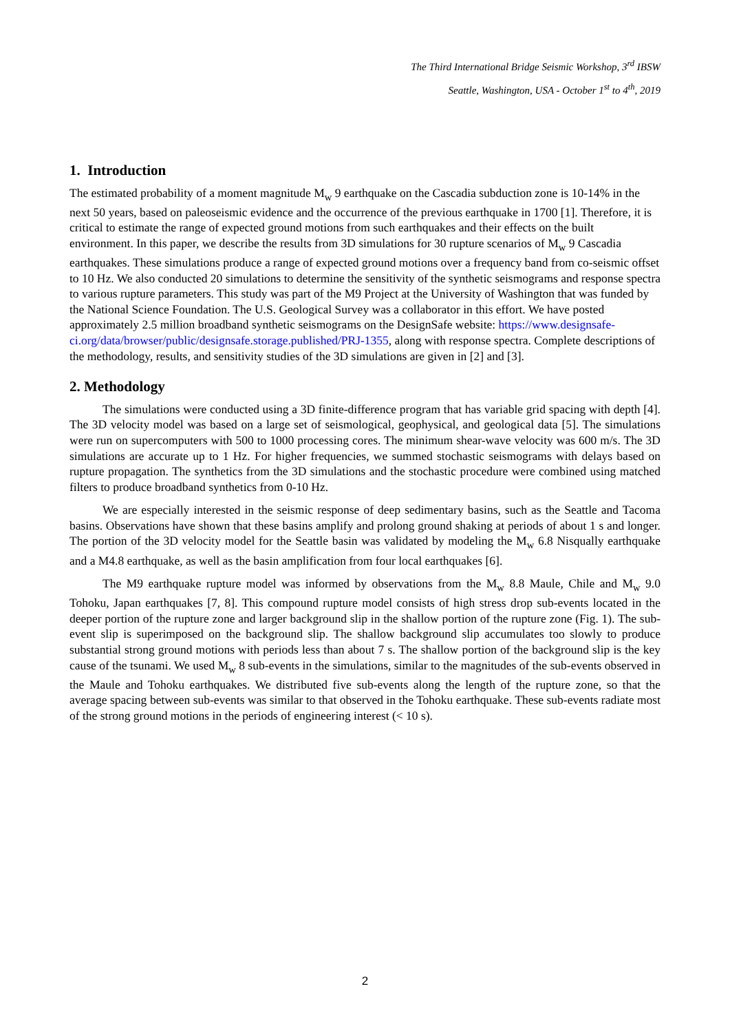The Third International Bridge Seismic Workshop, 3<sup>rd</sup> IBSW
Seattle, Washington, USA - October 1<sup>st</sup> to 4<sup>th</sup>, 2019
1. Introduction
The estimated probability of a moment magnitude M<sub>w</sub> 9 earthquake on the Cascadia subduction zone is 10-14% in the next 50 years, based on paleoseismic evidence and the occurrence of the previous earthquake in 1700 [1]. Therefore, it is critical to estimate the range of expected ground motions from such earthquakes and their effects on the built environment. In this paper, we describe the results from 3D simulations for 30 rupture scenarios of M<sub>w</sub> 9 Cascadia earthquakes. These simulations produce a range of expected ground motions over a frequency band from co-seismic offset to 10 Hz. We also conducted 20 simulations to determine the sensitivity of the synthetic seismograms and response spectra to various rupture parameters. This study was part of the M9 Project at the University of Washington that was funded by the National Science Foundation. The U.S. Geological Survey was a collaborator in this effort. We have posted approximately 2.5 million broadband synthetic seismograms on the DesignSafe website: https://www.designsafe-ci.org/data/browser/public/designsafe.storage.published/PRJ-1355, along with response spectra. Complete descriptions of the methodology, results, and sensitivity studies of the 3D simulations are given in [2] and [3].
2. Methodology
The simulations were conducted using a 3D finite-difference program that has variable grid spacing with depth [4]. The 3D velocity model was based on a large set of seismological, geophysical, and geological data [5]. The simulations were run on supercomputers with 500 to 1000 processing cores. The minimum shear-wave velocity was 600 m/s. The 3D simulations are accurate up to 1 Hz. For higher frequencies, we summed stochastic seismograms with delays based on rupture propagation. The synthetics from the 3D simulations and the stochastic procedure were combined using matched filters to produce broadband synthetics from 0-10 Hz.
We are especially interested in the seismic response of deep sedimentary basins, such as the Seattle and Tacoma basins. Observations have shown that these basins amplify and prolong ground shaking at periods of about 1 s and longer. The portion of the 3D velocity model for the Seattle basin was validated by modeling the M<sub>w</sub> 6.8 Nisqually earthquake and a M4.8 earthquake, as well as the basin amplification from four local earthquakes [6].
The M9 earthquake rupture model was informed by observations from the M<sub>w</sub> 8.8 Maule, Chile and M<sub>w</sub> 9.0 Tohoku, Japan earthquakes [7, 8]. This compound rupture model consists of high stress drop sub-events located in the deeper portion of the rupture zone and larger background slip in the shallow portion of the rupture zone (Fig. 1). The sub-event slip is superimposed on the background slip. The shallow background slip accumulates too slowly to produce substantial strong ground motions with periods less than about 7 s. The shallow portion of the background slip is the key cause of the tsunami. We used M<sub>w</sub> 8 sub-events in the simulations, similar to the magnitudes of the sub-events observed in the Maule and Tohoku earthquakes. We distributed five sub-events along the length of the rupture zone, so that the average spacing between sub-events was similar to that observed in the Tohoku earthquake. These sub-events radiate most of the strong ground motions in the periods of engineering interest (< 10 s).
2